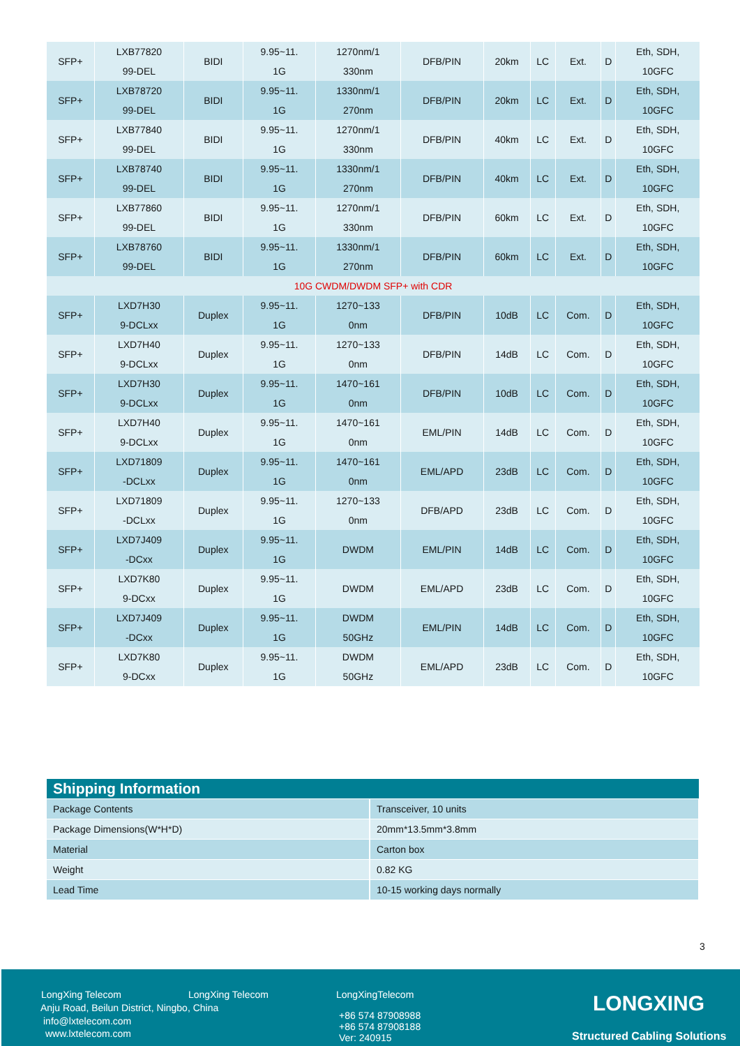| SFP+ | LXB77820 99-DEL | BIDI | 9.95~11. 1G | 1270nm/1 330nm | DFB/PIN | 20km | LC | Ext. | D | Eth, SDH, 10GFC |
| SFP+ | LXB78720 99-DEL | BIDI | 9.95~11. 1G | 1330nm/1 270nm | DFB/PIN | 20km | LC | Ext. | D | Eth, SDH, 10GFC |
| SFP+ | LXB77840 99-DEL | BIDI | 9.95~11. 1G | 1270nm/1 330nm | DFB/PIN | 40km | LC | Ext. | D | Eth, SDH, 10GFC |
| SFP+ | LXB78740 99-DEL | BIDI | 9.95~11. 1G | 1330nm/1 270nm | DFB/PIN | 40km | LC | Ext. | D | Eth, SDH, 10GFC |
| SFP+ | LXB77860 99-DEL | BIDI | 9.95~11. 1G | 1270nm/1 330nm | DFB/PIN | 60km | LC | Ext. | D | Eth, SDH, 10GFC |
| SFP+ | LXB78760 99-DEL | BIDI | 9.95~11. 1G | 1330nm/1 270nm | DFB/PIN | 60km | LC | Ext. | D | Eth, SDH, 10GFC |
| 10G CWDM/DWDM SFP+ with CDR | | | | | | | | | | |
| SFP+ | LXD7H30 9-DCLxx | Duplex | 9.95~11. 1G | 1270~133 0nm | DFB/PIN | 10dB | LC | Com. | D | Eth, SDH, 10GFC |
| SFP+ | LXD7H40 9-DCLxx | Duplex | 9.95~11. 1G | 1270~133 0nm | DFB/PIN | 14dB | LC | Com. | D | Eth, SDH, 10GFC |
| SFP+ | LXD7H30 9-DCLxx | Duplex | 9.95~11. 1G | 1470~161 0nm | DFB/PIN | 10dB | LC | Com. | D | Eth, SDH, 10GFC |
| SFP+ | LXD7H40 9-DCLxx | Duplex | 9.95~11. 1G | 1470~161 0nm | EML/PIN | 14dB | LC | Com. | D | Eth, SDH, 10GFC |
| SFP+ | LXD71809 -DCLxx | Duplex | 9.95~11. 1G | 1470~161 0nm | EML/APD | 23dB | LC | Com. | D | Eth, SDH, 10GFC |
| SFP+ | LXD71809 -DCLxx | Duplex | 9.95~11. 1G | 1270~133 0nm | DFB/APD | 23dB | LC | Com. | D | Eth, SDH, 10GFC |
| SFP+ | LXD7J409 -DCxx | Duplex | 9.95~11. 1G | DWDM | EML/PIN | 14dB | LC | Com. | D | Eth, SDH, 10GFC |
| SFP+ | LXD7K80 9-DCxx | Duplex | 9.95~11. 1G | DWDM | EML/APD | 23dB | LC | Com. | D | Eth, SDH, 10GFC |
| SFP+ | LXD7J409 -DCxx | Duplex | 9.95~11. 1G | DWDM 50GHz | EML/PIN | 14dB | LC | Com. | D | Eth, SDH, 10GFC |
| SFP+ | LXD7K80 9-DCxx | Duplex | 9.95~11. 1G | DWDM 50GHz | EML/APD | 23dB | LC | Com. | D | Eth, SDH, 10GFC |
| Shipping Information | |
| --- | --- |
| Package Contents | Transceiver, 10 units |
| Package Dimensions(W*H*D) | 20mm*13.5mm*3.8mm |
| Material | Carton box |
| Weight | 0.82 KG |
| Lead Time | 10-15 working days normally |
3
LongXing Telecom LongXing Telecom LongXingTelecom
Anju Road, Beilun District, Ningbo, China
info@lxtelecom.com
www.lxtelecom.com
+86 574 87908988
+86 574 87908188
Ver: 240915
LONGXING
Structured Cabling Solutions